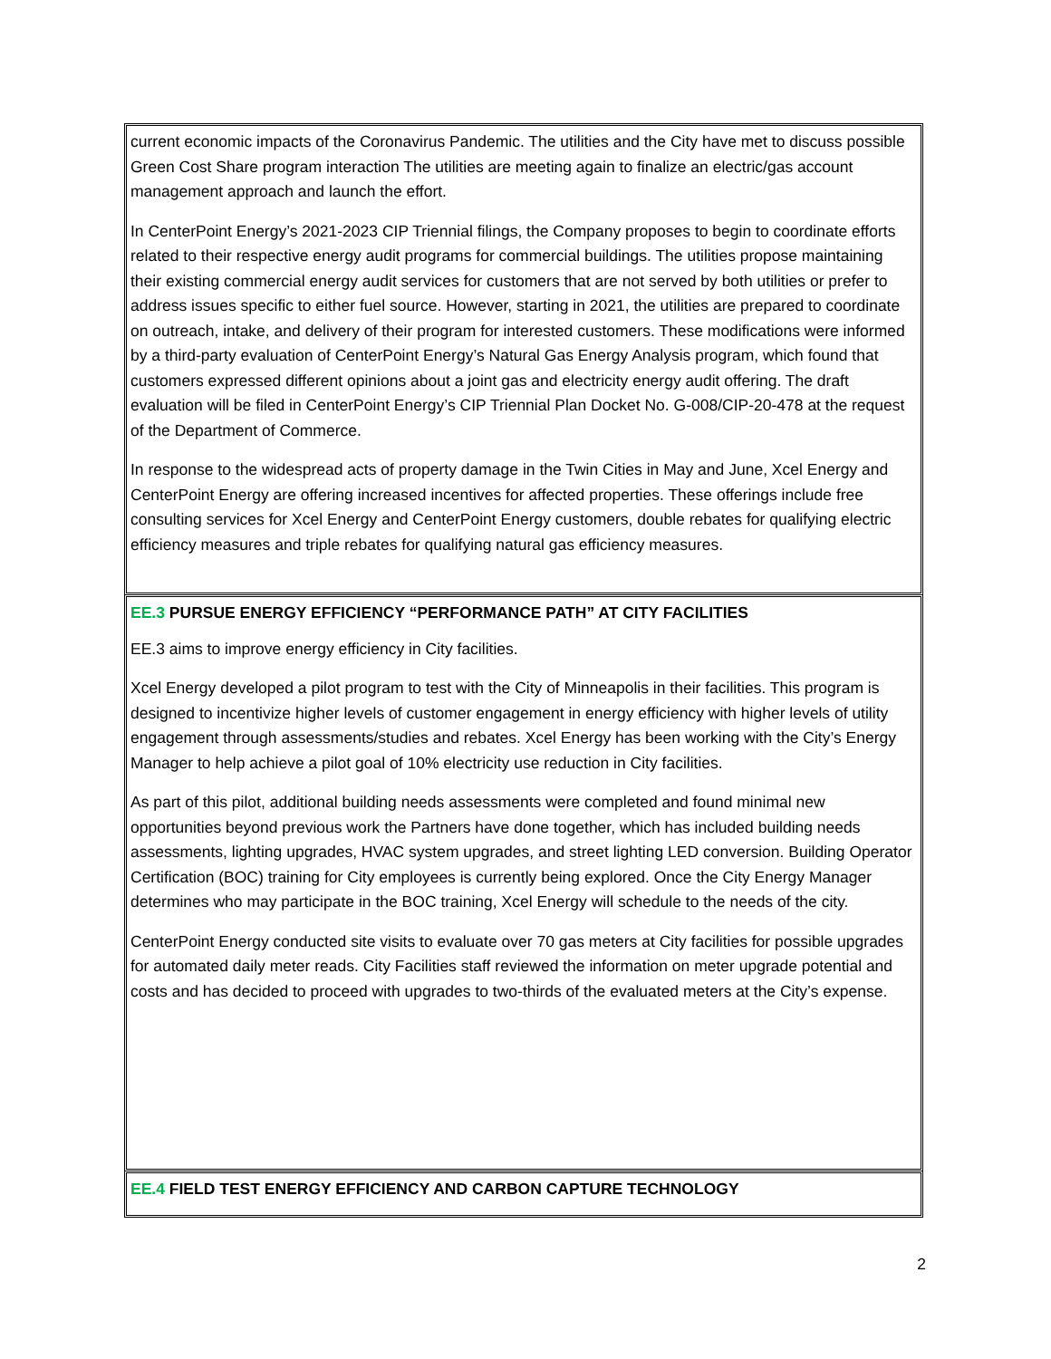current economic impacts of the Coronavirus Pandemic. The utilities and the City have met to discuss possible Green Cost Share program interaction The utilities are meeting again to finalize an electric/gas account management approach and launch the effort.
In CenterPoint Energy’s 2021-2023 CIP Triennial filings, the Company proposes to begin to coordinate efforts related to their respective energy audit programs for commercial buildings. The utilities propose maintaining their existing commercial energy audit services for customers that are not served by both utilities or prefer to address issues specific to either fuel source. However, starting in 2021, the utilities are prepared to coordinate on outreach, intake, and delivery of their program for interested customers. These modifications were informed by a third-party evaluation of CenterPoint Energy’s Natural Gas Energy Analysis program, which found that customers expressed different opinions about a joint gas and electricity energy audit offering. The draft evaluation will be filed in CenterPoint Energy’s CIP Triennial Plan Docket No. G-008/CIP-20-478 at the request of the Department of Commerce.
In response to the widespread acts of property damage in the Twin Cities in May and June, Xcel Energy and CenterPoint Energy are offering increased incentives for affected properties. These offerings include free consulting services for Xcel Energy and CenterPoint Energy customers, double rebates for qualifying electric efficiency measures and triple rebates for qualifying natural gas efficiency measures.
EE.3 PURSUE ENERGY EFFICIENCY “PERFORMANCE PATH” AT CITY FACILITIES
EE.3 aims to improve energy efficiency in City facilities.
Xcel Energy developed a pilot program to test with the City of Minneapolis in their facilities. This program is designed to incentivize higher levels of customer engagement in energy efficiency with higher levels of utility engagement through assessments/studies and rebates. Xcel Energy has been working with the City’s Energy Manager to help achieve a pilot goal of 10% electricity use reduction in City facilities.
As part of this pilot, additional building needs assessments were completed and found minimal new opportunities beyond previous work the Partners have done together, which has included building needs assessments, lighting upgrades, HVAC system upgrades, and street lighting LED conversion. Building Operator Certification (BOC) training for City employees is currently being explored. Once the City Energy Manager determines who may participate in the BOC training, Xcel Energy will schedule to the needs of the city.
CenterPoint Energy conducted site visits to evaluate over 70 gas meters at City facilities for possible upgrades for automated daily meter reads. City Facilities staff reviewed the information on meter upgrade potential and costs and has decided to proceed with upgrades to two-thirds of the evaluated meters at the City’s expense.
EE.4 FIELD TEST ENERGY EFFICIENCY AND CARBON CAPTURE TECHNOLOGY
2